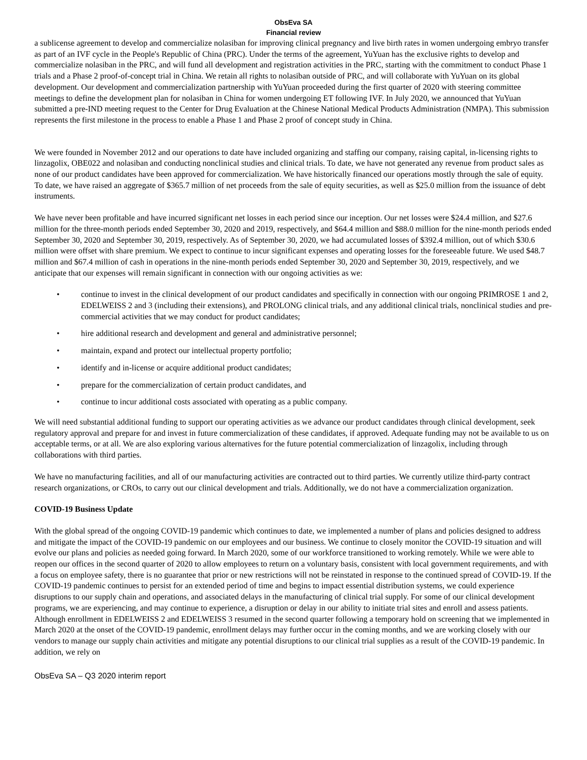ObsEva SA
Financial review
a sublicense agreement to develop and commercialize nolasiban for improving clinical pregnancy and live birth rates in women undergoing embryo transfer as part of an IVF cycle in the People's Republic of China (PRC). Under the terms of the agreement, YuYuan has the exclusive rights to develop and commercialize nolasiban in the PRC, and will fund all development and registration activities in the PRC, starting with the commitment to conduct Phase 1 trials and a Phase 2 proof-of-concept trial in China. We retain all rights to nolasiban outside of PRC, and will collaborate with YuYuan on its global development. Our development and commercialization partnership with YuYuan proceeded during the first quarter of 2020 with steering committee meetings to define the development plan for nolasiban in China for women undergoing ET following IVF. In July 2020, we announced that YuYuan submitted a pre-IND meeting request to the Center for Drug Evaluation at the Chinese National Medical Products Administration (NMPA). This submission represents the first milestone in the process to enable a Phase 1 and Phase 2 proof of concept study in China.
We were founded in November 2012 and our operations to date have included organizing and staffing our company, raising capital, in-licensing rights to linzagolix, OBE022 and nolasiban and conducting nonclinical studies and clinical trials. To date, we have not generated any revenue from product sales as none of our product candidates have been approved for commercialization. We have historically financed our operations mostly through the sale of equity. To date, we have raised an aggregate of $365.7 million of net proceeds from the sale of equity securities, as well as $25.0 million from the issuance of debt instruments.
We have never been profitable and have incurred significant net losses in each period since our inception. Our net losses were $24.4 million, and $27.6 million for the three-month periods ended September 30, 2020 and 2019, respectively, and $64.4 million and $88.0 million for the nine-month periods ended September 30, 2020 and September 30, 2019, respectively. As of September 30, 2020, we had accumulated losses of $392.4 million, out of which $30.6 million were offset with share premium. We expect to continue to incur significant expenses and operating losses for the foreseeable future. We used $48.7 million and $67.4 million of cash in operations in the nine-month periods ended September 30, 2020 and September 30, 2019, respectively, and we anticipate that our expenses will remain significant in connection with our ongoing activities as we:
• continue to invest in the clinical development of our product candidates and specifically in connection with our ongoing PRIMROSE 1 and 2, EDELWEISS 2 and 3 (including their extensions), and PROLONG clinical trials, and any additional clinical trials, nonclinical studies and pre-commercial activities that we may conduct for product candidates;
• hire additional research and development and general and administrative personnel;
• maintain, expand and protect our intellectual property portfolio;
• identify and in-license or acquire additional product candidates;
• prepare for the commercialization of certain product candidates, and
• continue to incur additional costs associated with operating as a public company.
We will need substantial additional funding to support our operating activities as we advance our product candidates through clinical development, seek regulatory approval and prepare for and invest in future commercialization of these candidates, if approved. Adequate funding may not be available to us on acceptable terms, or at all. We are also exploring various alternatives for the future potential commercialization of linzagolix, including through collaborations with third parties.
We have no manufacturing facilities, and all of our manufacturing activities are contracted out to third parties. We currently utilize third-party contract research organizations, or CROs, to carry out our clinical development and trials. Additionally, we do not have a commercialization organization.
COVID-19 Business Update
With the global spread of the ongoing COVID-19 pandemic which continues to date, we implemented a number of plans and policies designed to address and mitigate the impact of the COVID-19 pandemic on our employees and our business. We continue to closely monitor the COVID-19 situation and will evolve our plans and policies as needed going forward. In March 2020, some of our workforce transitioned to working remotely. While we were able to reopen our offices in the second quarter of 2020 to allow employees to return on a voluntary basis, consistent with local government requirements, and with a focus on employee safety, there is no guarantee that prior or new restrictions will not be reinstated in response to the continued spread of COVID-19. If the COVID-19 pandemic continues to persist for an extended period of time and begins to impact essential distribution systems, we could experience disruptions to our supply chain and operations, and associated delays in the manufacturing of clinical trial supply. For some of our clinical development programs, we are experiencing, and may continue to experience, a disruption or delay in our ability to initiate trial sites and enroll and assess patients. Although enrollment in EDELWEISS 2 and EDELWEISS 3 resumed in the second quarter following a temporary hold on screening that we implemented in March 2020 at the onset of the COVID-19 pandemic, enrollment delays may further occur in the coming months, and we are working closely with our vendors to manage our supply chain activities and mitigate any potential disruptions to our clinical trial supplies as a result of the COVID-19 pandemic. In addition, we rely on
ObsEva SA – Q3 2020 interim report